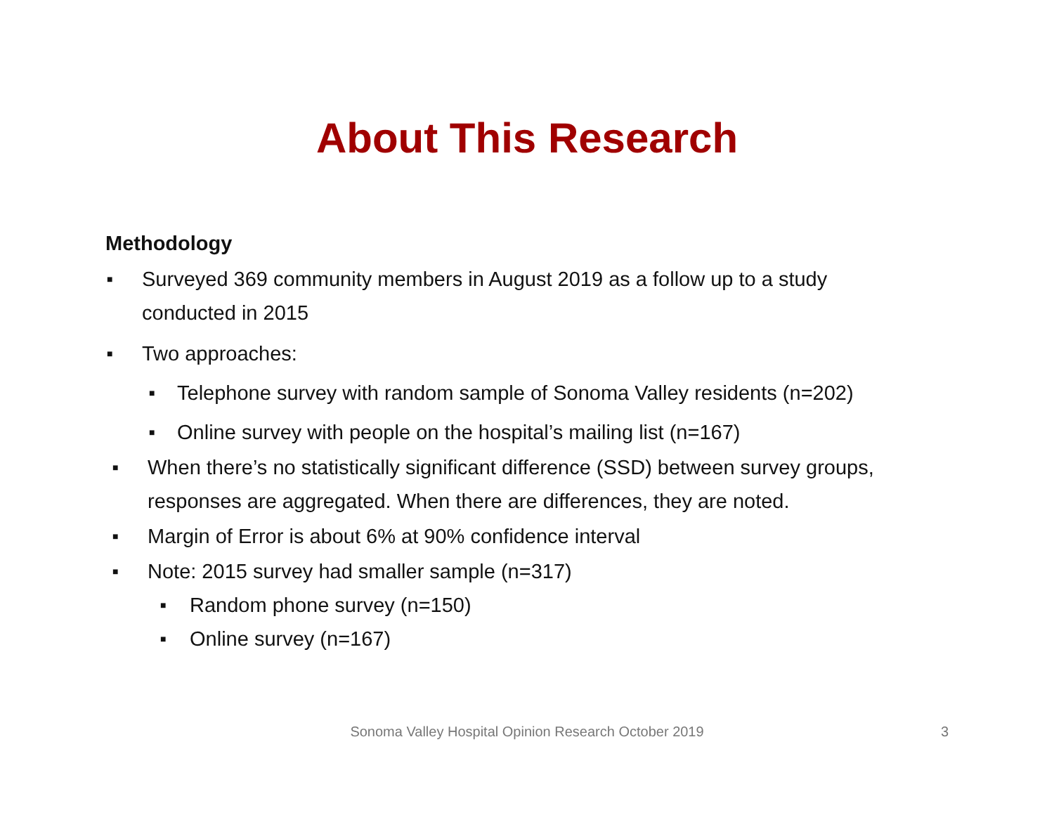About This Research
Methodology
■ Surveyed 369 community members in August 2019 as a follow up to a study conducted in 2015
■ Two approaches:
■ Telephone survey with random sample of Sonoma Valley residents (n=202)
■ Online survey with people on the hospital’s mailing list (n=167)
■ When there’s no statistically significant difference (SSD) between survey groups, responses are aggregated. When there are differences, they are noted.
■ Margin of Error is about 6% at 90% confidence interval
■ Note: 2015 survey had smaller sample (n=317)
■ Random phone survey (n=150)
■ Online survey (n=167)
Sonoma Valley Hospital Opinion Research October 2019
3